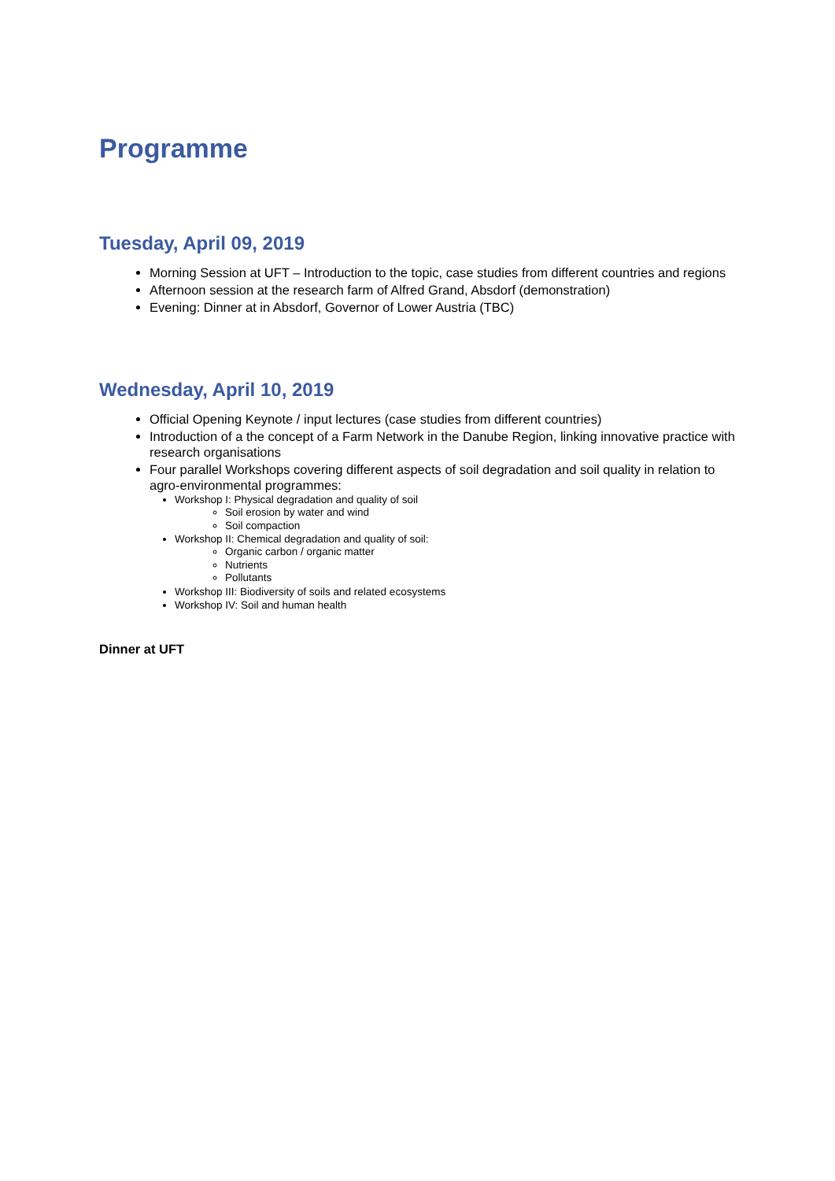Programme
Tuesday, April 09, 2019
Morning Session at UFT – Introduction to the topic, case studies from different countries and regions
Afternoon session at the research farm of Alfred Grand, Absdorf (demonstration)
Evening: Dinner at in Absdorf, Governor of Lower Austria (TBC)
Wednesday, April 10, 2019
Official Opening Keynote / input lectures (case studies from different countries)
Introduction of a the concept of a Farm Network in the Danube Region, linking innovative practice with research organisations
Four parallel Workshops covering different aspects of soil degradation and soil quality in relation to agro-environmental programmes:
Workshop I: Physical degradation and quality of soil
Soil erosion by water and wind
Soil compaction
Workshop II: Chemical degradation and quality of soil:
Organic carbon / organic matter
Nutrients
Pollutants
Workshop III: Biodiversity of soils and related ecosystems
Workshop IV: Soil and human health
Dinner at UFT